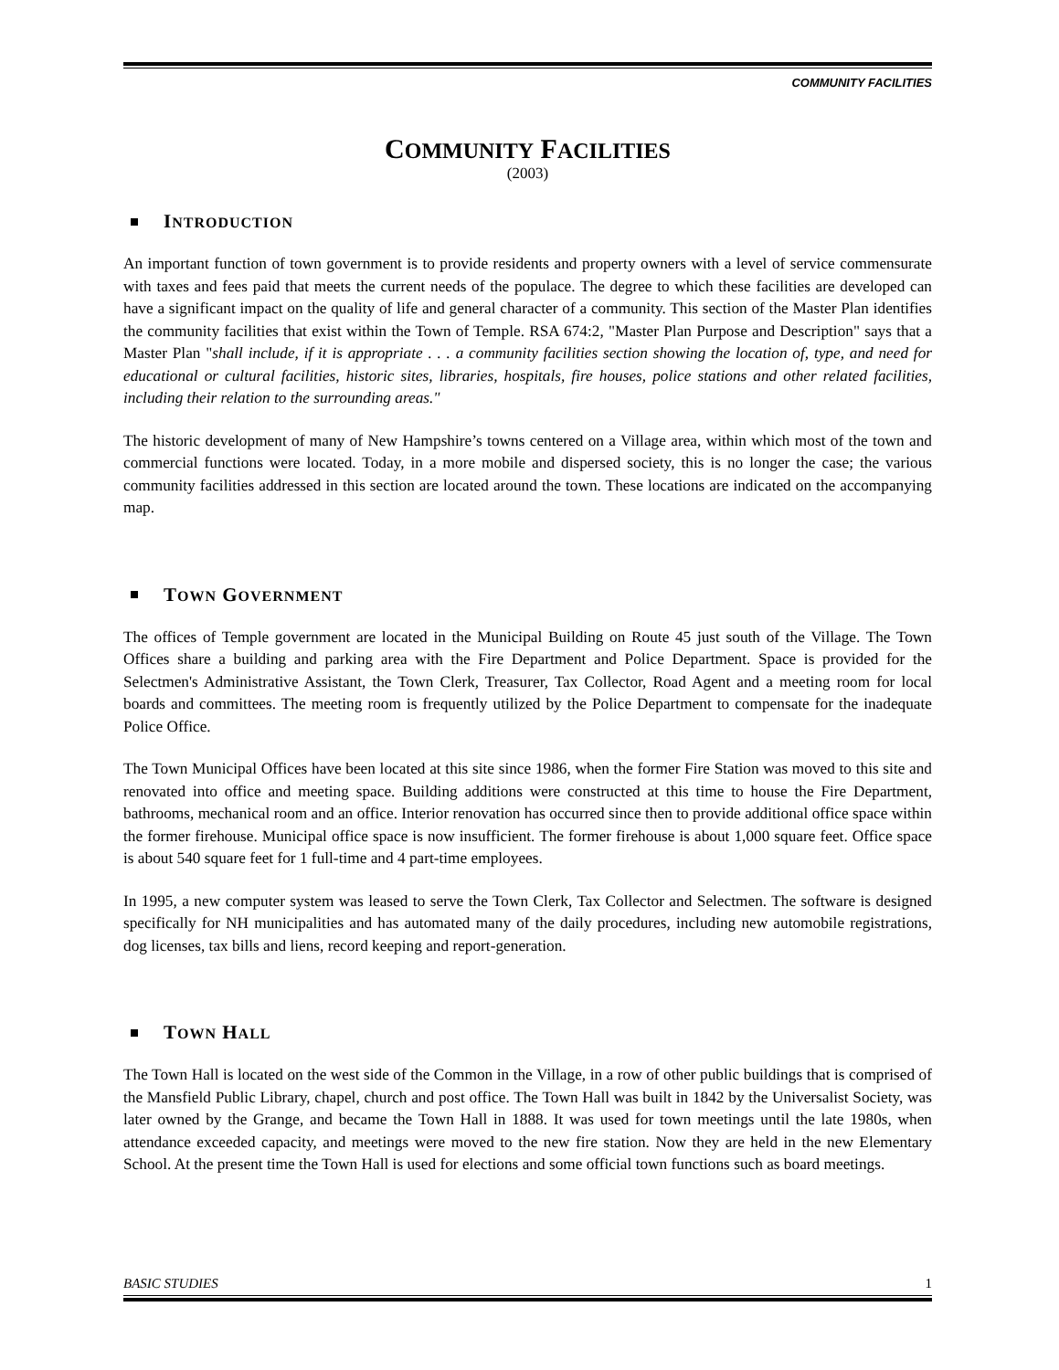COMMUNITY FACILITIES
COMMUNITY FACILITIES
(2003)
INTRODUCTION
An important function of town government is to provide residents and property owners with a level of service commensurate with taxes and fees paid that meets the current needs of the populace. The degree to which these facilities are developed can have a significant impact on the quality of life and general character of a community. This section of the Master Plan identifies the community facilities that exist within the Town of Temple. RSA 674:2, "Master Plan Purpose and Description" says that a Master Plan "shall include, if it is appropriate . . . a community facilities section showing the location of, type, and need for educational or cultural facilities, historic sites, libraries, hospitals, fire houses, police stations and other related facilities, including their relation to the surrounding areas."
The historic development of many of New Hampshire’s towns centered on a Village area, within which most of the town and commercial functions were located. Today, in a more mobile and dispersed society, this is no longer the case; the various community facilities addressed in this section are located around the town. These locations are indicated on the accompanying map.
TOWN GOVERNMENT
The offices of Temple government are located in the Municipal Building on Route 45 just south of the Village. The Town Offices share a building and parking area with the Fire Department and Police Department. Space is provided for the Selectmen's Administrative Assistant, the Town Clerk, Treasurer, Tax Collector, Road Agent and a meeting room for local boards and committees. The meeting room is frequently utilized by the Police Department to compensate for the inadequate Police Office.
The Town Municipal Offices have been located at this site since 1986, when the former Fire Station was moved to this site and renovated into office and meeting space. Building additions were constructed at this time to house the Fire Department, bathrooms, mechanical room and an office. Interior renovation has occurred since then to provide additional office space within the former firehouse. Municipal office space is now insufficient. The former firehouse is about 1,000 square feet. Office space is about 540 square feet for 1 full-time and 4 part-time employees.
In 1995, a new computer system was leased to serve the Town Clerk, Tax Collector and Selectmen. The software is designed specifically for NH municipalities and has automated many of the daily procedures, including new automobile registrations, dog licenses, tax bills and liens, record keeping and report-generation.
TOWN HALL
The Town Hall is located on the west side of the Common in the Village, in a row of other public buildings that is comprised of the Mansfield Public Library, chapel, church and post office. The Town Hall was built in 1842 by the Universalist Society, was later owned by the Grange, and became the Town Hall in 1888. It was used for town meetings until the late 1980s, when attendance exceeded capacity, and meetings were moved to the new fire station. Now they are held in the new Elementary School. At the present time the Town Hall is used for elections and some official town functions such as board meetings.
BASIC STUDIES 1